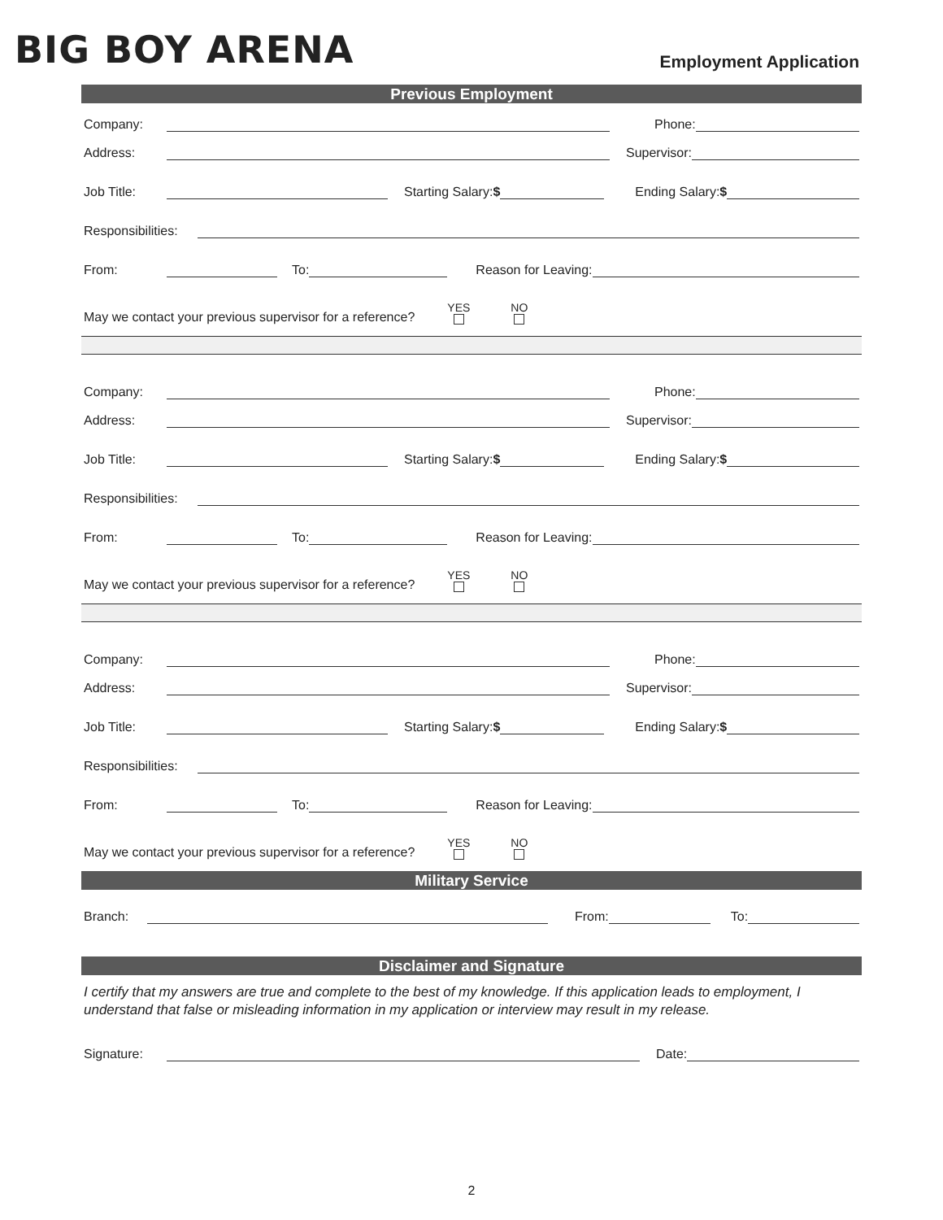BIG BOY ARENA
Employment Application
Previous Employment
Company: Phone:
Address: Supervisor:
Job Title: Starting Salary:$ Ending Salary:$
Responsibilities:
From: To: Reason for Leaving:
May we contact your previous supervisor for a reference? YES NO
Company: Phone:
Address: Supervisor:
Job Title: Starting Salary:$ Ending Salary:$
Responsibilities:
From: To: Reason for Leaving:
May we contact your previous supervisor for a reference? YES NO
Company: Phone:
Address: Supervisor:
Job Title: Starting Salary:$ Ending Salary:$
Responsibilities:
From: To: Reason for Leaving:
May we contact your previous supervisor for a reference? YES NO
Military Service
Branch: From: To:
Disclaimer and Signature
I certify that my answers are true and complete to the best of my knowledge. If this application leads to employment, I understand that false or misleading information in my application or interview may result in my release.
Signature: Date:
2